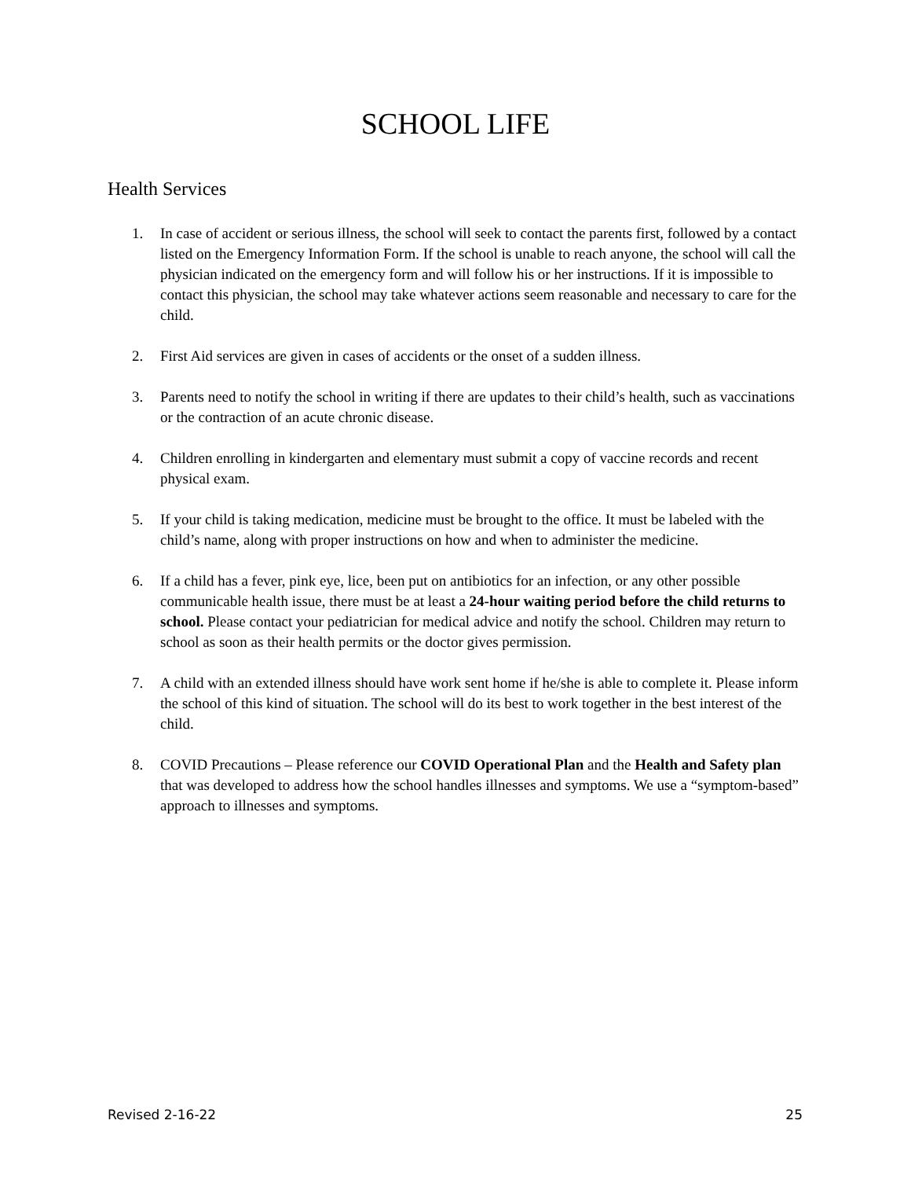SCHOOL LIFE
Health Services
1. In case of accident or serious illness, the school will seek to contact the parents first, followed by a contact listed on the Emergency Information Form. If the school is unable to reach anyone, the school will call the physician indicated on the emergency form and will follow his or her instructions. If it is impossible to contact this physician, the school may take whatever actions seem reasonable and necessary to care for the child.
2. First Aid services are given in cases of accidents or the onset of a sudden illness.
3. Parents need to notify the school in writing if there are updates to their child’s health, such as vaccinations or the contraction of an acute chronic disease.
4. Children enrolling in kindergarten and elementary must submit a copy of vaccine records and recent physical exam.
5. If your child is taking medication, medicine must be brought to the office. It must be labeled with the child’s name, along with proper instructions on how and when to administer the medicine.
6. If a child has a fever, pink eye, lice, been put on antibiotics for an infection, or any other possible communicable health issue, there must be at least a 24-hour waiting period before the child returns to school. Please contact your pediatrician for medical advice and notify the school. Children may return to school as soon as their health permits or the doctor gives permission.
7. A child with an extended illness should have work sent home if he/she is able to complete it. Please inform the school of this kind of situation. The school will do its best to work together in the best interest of the child.
8. COVID Precautions – Please reference our COVID Operational Plan and the Health and Safety plan that was developed to address how the school handles illnesses and symptoms. We use a “symptom-based” approach to illnesses and symptoms.
Revised 2-16-22 25